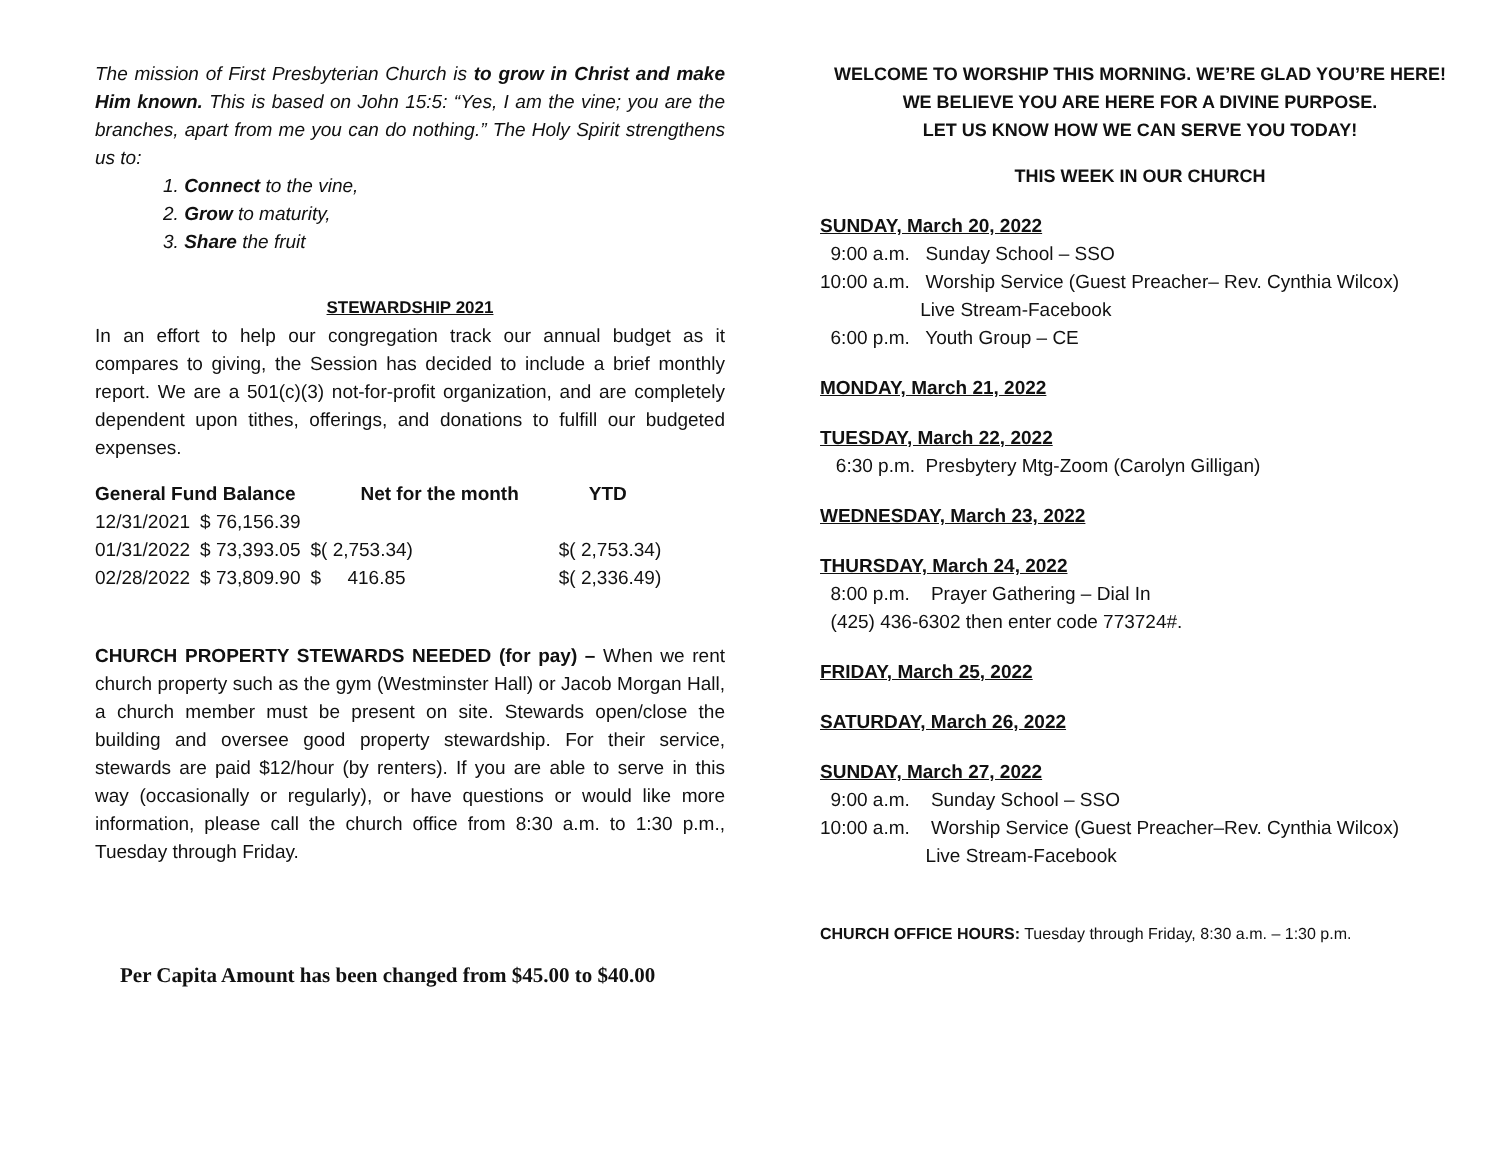The mission of First Presbyterian Church is to grow in Christ and make Him known. This is based on John 15:5: “Yes, I am the vine; you are the branches, apart from me you can do nothing.” The Holy Spirit strengthens us to:
1. Connect to the vine,
2. Grow to maturity,
3. Share the fruit
STEWARDSHIP 2021
In an effort to help our congregation track our annual budget as it compares to giving, the Session has decided to include a brief monthly report. We are a 501(c)(3) not-for-profit organization, and are completely dependent upon tithes, offerings, and donations to fulfill our budgeted expenses.
| General Fund Balance | | Net for the month | YTD |
| --- | --- | --- | --- |
| 12/31/2021 | $ 76,156.39 | | |
| 01/31/2022 | $ 73,393.05 | $( 2,753.34) | $( 2,753.34) |
| 02/28/2022 | $ 73,809.90 | $ 416.85 | $( 2,336.49) |
CHURCH PROPERTY STEWARDS NEEDED (for pay) – When we rent church property such as the gym (Westminster Hall) or Jacob Morgan Hall, a church member must be present on site. Stewards open/close the building and oversee good property stewardship. For their service, stewards are paid $12/hour (by renters). If you are able to serve in this way (occasionally or regularly), or have questions or would like more information, please call the church office from 8:30 a.m. to 1:30 p.m., Tuesday through Friday.
Per Capita Amount has been changed from $45.00 to $40.00
WELCOME TO WORSHIP THIS MORNING. WE’RE GLAD YOU’RE HERE! WE BELIEVE YOU ARE HERE FOR A DIVINE PURPOSE.
LET US KNOW HOW WE CAN SERVE YOU TODAY!
THIS WEEK IN OUR CHURCH
SUNDAY, March 20, 2022
9:00 a.m. Sunday School – SSO 10:00 a.m. Worship Service (Guest Preacher– Rev. Cynthia Wilcox) Live Stream-Facebook 6:00 p.m. Youth Group – CE
MONDAY, March 21, 2022
TUESDAY, March 22, 2022
6:30 p.m. Presbytery Mtg-Zoom (Carolyn Gilligan)
WEDNESDAY, March 23, 2022
THURSDAY, March 24, 2022
8:00 p.m. Prayer Gathering – Dial In (425) 436-6302 then enter code 773724#.
FRIDAY, March 25, 2022
SATURDAY, March 26, 2022
SUNDAY, March 27, 2022
9:00 a.m. Sunday School – SSO 10:00 a.m. Worship Service (Guest Preacher–Rev. Cynthia Wilcox) Live Stream-Facebook
CHURCH OFFICE HOURS: Tuesday through Friday, 8:30 a.m. – 1:30 p.m.